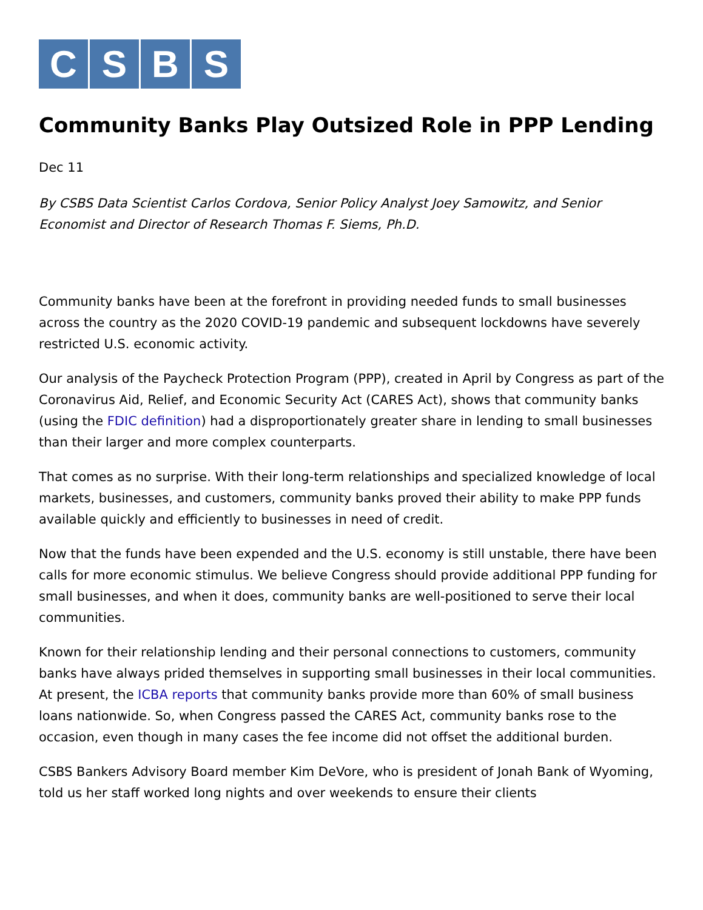C S B S
Community Banks Play Outsized Role in PPP Lending
Dec 11
By CSBS Data Scientist Carlos Cordova, Senior Policy Analyst Joey Samowitz, and Senior Economist and Director of Research Thomas F. Siems, Ph.D.
Community banks have been at the forefront in providing needed funds to small businesses across the country as the 2020 COVID-19 pandemic and subsequent lockdowns have severely restricted U.S. economic activity.
Our analysis of the Paycheck Protection Program (PPP), created in April by Congress as part of the Coronavirus Aid, Relief, and Economic Security Act (CARES Act), shows that community banks (using the FDIC definition) had a disproportionately greater share in lending to small businesses than their larger and more complex counterparts.
That comes as no surprise. With their long-term relationships and specialized knowledge of local markets, businesses, and customers, community banks proved their ability to make PPP funds available quickly and efficiently to businesses in need of credit.
Now that the funds have been expended and the U.S. economy is still unstable, there have been calls for more economic stimulus. We believe Congress should provide additional PPP funding for small businesses, and when it does, community banks are well-positioned to serve their local communities.
Known for their relationship lending and their personal connections to customers, community banks have always prided themselves in supporting small businesses in their local communities. At present, the ICBA reports that community banks provide more than 60% of small business loans nationwide. So, when Congress passed the CARES Act, community banks rose to the occasion, even though in many cases the fee income did not offset the additional burden.
CSBS Bankers Advisory Board member Kim DeVore, who is president of Jonah Bank of Wyoming, told us her staff worked long nights and over weekends to ensure their clients